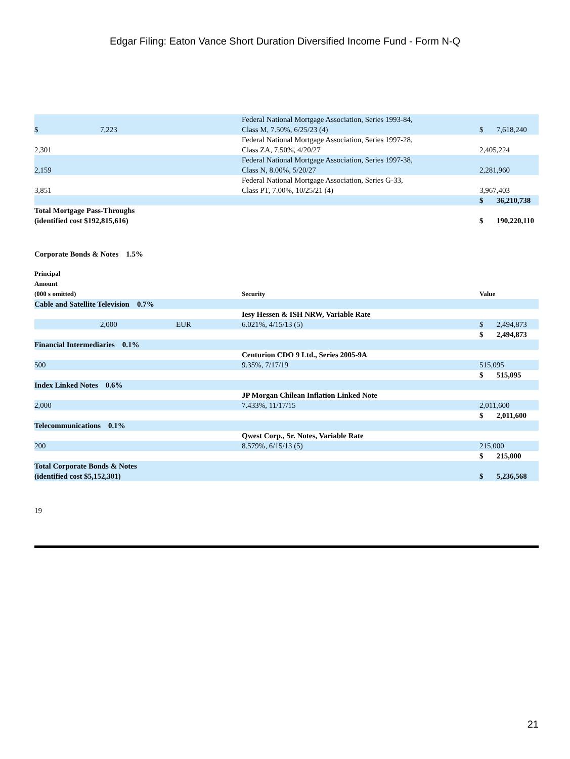Edgar Filing: Eaton Vance Short Duration Diversified Income Fund - Form N-Q
| $ | 7,223 | | Federal National Mortgage Association, Series 1993-84, Class M, 7.50%, 6/25/23 (4) | $ 7,618,240 |
| 2,301 | | | Federal National Mortgage Association, Series 1997-28, Class ZA, 7.50%, 4/20/27 | 2,405,224 |
| 2,159 | | | Federal National Mortgage Association, Series 1997-38, Class N, 8.00%, 5/20/27 | 2,281,960 |
| 3,851 | | | Federal National Mortgage Association, Series G-33, Class PT, 7.00%, 10/25/21 (4) | 3,967,403 |
| | | | | $ 36,210,738 |
| Total Mortgage Pass-Throughs (identified cost $192,815,616) | | | | $ 190,220,110 |
Corporate Bonds & Notes 1.5%
| Principal Amount (000 s omitted) | | | Security | Value |
| Cable and Satellite Television 0.7% | | | | |
| | | | Iesy Hessen & ISH NRW, Variable Rate | |
| | 2,000 | EUR | 6.021%, 4/15/13 (5) | $ 2,494,873 |
| | | | | $ 2,494,873 |
| Financial Intermediaries 0.1% | | | | |
| | | | Centurion CDO 9 Ltd., Series 2005-9A | |
| 500 | | | 9.35%, 7/17/19 | 515,095 |
| | | | | $ 515,095 |
| Index Linked Notes 0.6% | | | | |
| | | | JP Morgan Chilean Inflation Linked Note | |
| 2,000 | | | 7.433%, 11/17/15 | 2,011,600 |
| | | | | $ 2,011,600 |
| Telecommunications 0.1% | | | | |
| | | | Qwest Corp., Sr. Notes, Variable Rate | |
| 200 | | | 8.579%, 6/15/13 (5) | 215,000 |
| | | | | $ 215,000 |
| Total Corporate Bonds & Notes (identified cost $5,152,301) | | | | $ 5,236,568 |
19
21